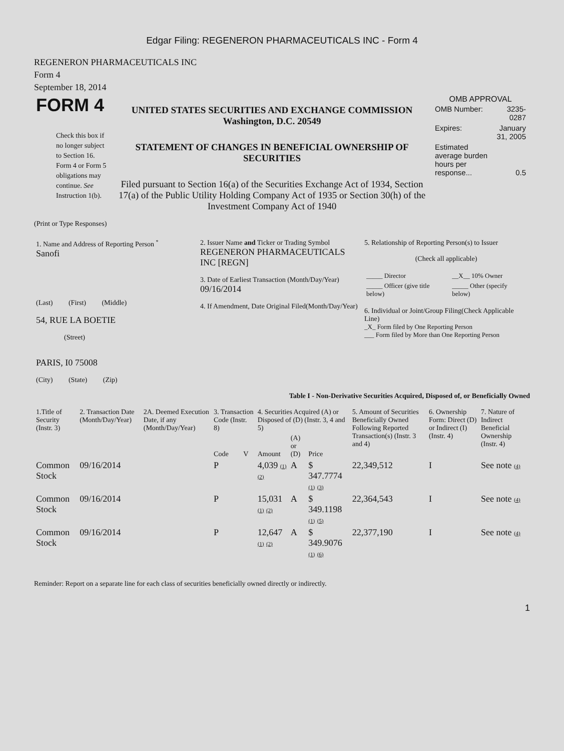Edgar Filing: REGENERON PHARMACEUTICALS INC - Form 4
REGENERON PHARMACEUTICALS INC
Form 4
September 18, 2014
| FORM 4 Check this box if no longer subject to Section 16. Form 4 or Form 5 obligations may continue. See Instruction 1(b). | UNITED STATES SECURITIES AND EXCHANGE COMMISSION Washington, D.C. 20549 STATEMENT OF CHANGES IN BENEFICIAL OWNERSHIP OF SECURITIES Filed pursuant to Section 16(a) of the Securities Exchange Act of 1934, Section 17(a) of the Public Utility Holding Company Act of 1935 or Section 30(h) of the Investment Company Act of 1940 | OMB APPROVAL / OMB Number: / 3235-0287 / / Expires: / January 31, 2005 / / Estimated average burden hours per response... / 0.5 / |
(Print or Type Responses)
| 1. Name and Address of Reporting Person <sup>*</sup> Sanofi (Last) (First) (Middle) 54, RUE LA BOETIE (Street) PARIS, I0 75008 (City) (State) (Zip) | 2. Issuer Name and Ticker or Trading Symbol REGENERON PHARMACEUTICALS INC [REGN] 3. Date of Earliest Transaction (Month/Day/Year) 09/16/2014 4. If Amendment, Date Original Filed(Month/Day/Year) | 5. Relationship of Reporting Person(s) to Issuer (Check all applicable) / _____ Director / __X__ 10% Owner / / _____ Officer (give title below) / _____ Other (specify below) / 6. Individual or Joint/Group Filing(Check Applicable Line) _X_ Form filed by One Reporting Person ___ Form filed by More than One Reporting Person |
Table I - Non-Derivative Securities Acquired, Disposed of, or Beneficially Owned
| 1.Title of Security (Instr. 3) | 2. Transaction Date (Month/Day/Year) | 2A. Deemed Execution Date, if any (Month/Day/Year) | 3. Transaction Code (Instr. 8) | | 4. Securities Acquired (A) or Disposed of (D) (Instr. 3, 4 and 5) | | | 5. Amount of Securities Beneficially Owned Following Reported Transaction(s) (Instr. 3 and 4) | 6. Ownership Form: Direct (D) or Indirect (I) (Instr. 4) | 7. Nature of Indirect Beneficial Ownership (Instr. 4) |
| --- | --- | --- | --- | --- | --- | --- | --- | --- | --- | --- |
| | | | Code | V | Amount | (A) or (D) | Price | | | |
| Common Stock | 09/16/2014 | | P | | 4,039 (1) (2) | A | $ 347.7774 (1) (3) | 22,349,512 | I | See note (4) |
| Common Stock | 09/16/2014 | | P | | 15,031 (1) (2) | A | $ 349.1198 (1) (5) | 22,364,543 | I | See note (4) |
| Common Stock | 09/16/2014 | | P | | 12,647 (1) (2) | A | $ 349.9076 (1) (6) | 22,377,190 | I | See note (4) |
Reminder: Report on a separate line for each class of securities beneficially owned directly or indirectly.
1